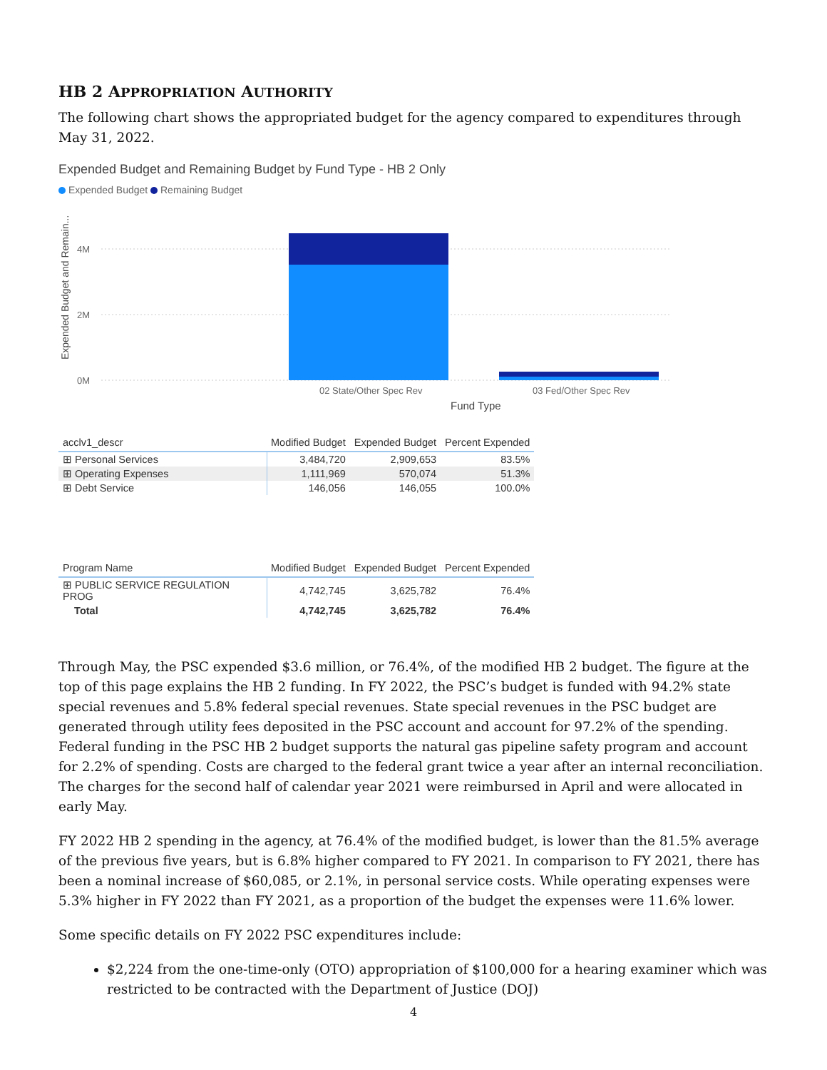HB 2 APPROPRIATION AUTHORITY
The following chart shows the appropriated budget for the agency compared to expenditures through May 31, 2022.
Expended Budget and Remaining Budget by Fund Type - HB 2 Only
Expended Budget Remaining Budget
Expended Budget and Remain...
4M
2M
0M
02 State/Other Spec Rev
03 Fed/Other Spec Rev
Fund Type
| acclv1_descr | Modified Budget | Expended Budget | Percent Expended |
| --- | --- | --- | --- |
| ⊞ Personal Services | 3,484,720 | 2,909,653 | 83.5% |
| ⊞ Operating Expenses | 1,111,969 | 570,074 | 51.3% |
| ⊞ Debt Service | 146,056 | 146,055 | 100.0% |
| Program Name | Modified Budget | Expended Budget | Percent Expended |
| --- | --- | --- | --- |
| ⊞ PUBLIC SERVICE REGULATION PROG | 4,742,745 | 3,625,782 | 76.4% |
| Total | 4,742,745 | 3,625,782 | 76.4% |
Through May, the PSC expended $3.6 million, or 76.4%, of the modified HB 2 budget. The figure at the top of this page explains the HB 2 funding. In FY 2022, the PSC’s budget is funded with 94.2% state special revenues and 5.8% federal special revenues. State special revenues in the PSC budget are generated through utility fees deposited in the PSC account and account for 97.2% of the spending. Federal funding in the PSC HB 2 budget supports the natural gas pipeline safety program and account for 2.2% of spending. Costs are charged to the federal grant twice a year after an internal reconciliation. The charges for the second half of calendar year 2021 were reimbursed in April and were allocated in early May.
FY 2022 HB 2 spending in the agency, at 76.4% of the modified budget, is lower than the 81.5% average of the previous five years, but is 6.8% higher compared to FY 2021. In comparison to FY 2021, there has been a nominal increase of $60,085, or 2.1%, in personal service costs. While operating expenses were 5.3% higher in FY 2022 than FY 2021, as a proportion of the budget the expenses were 11.6% lower.
Some specific details on FY 2022 PSC expenditures include:
$2,224 from the one-time-only (OTO) appropriation of $100,000 for a hearing examiner which was restricted to be contracted with the Department of Justice (DOJ)
4